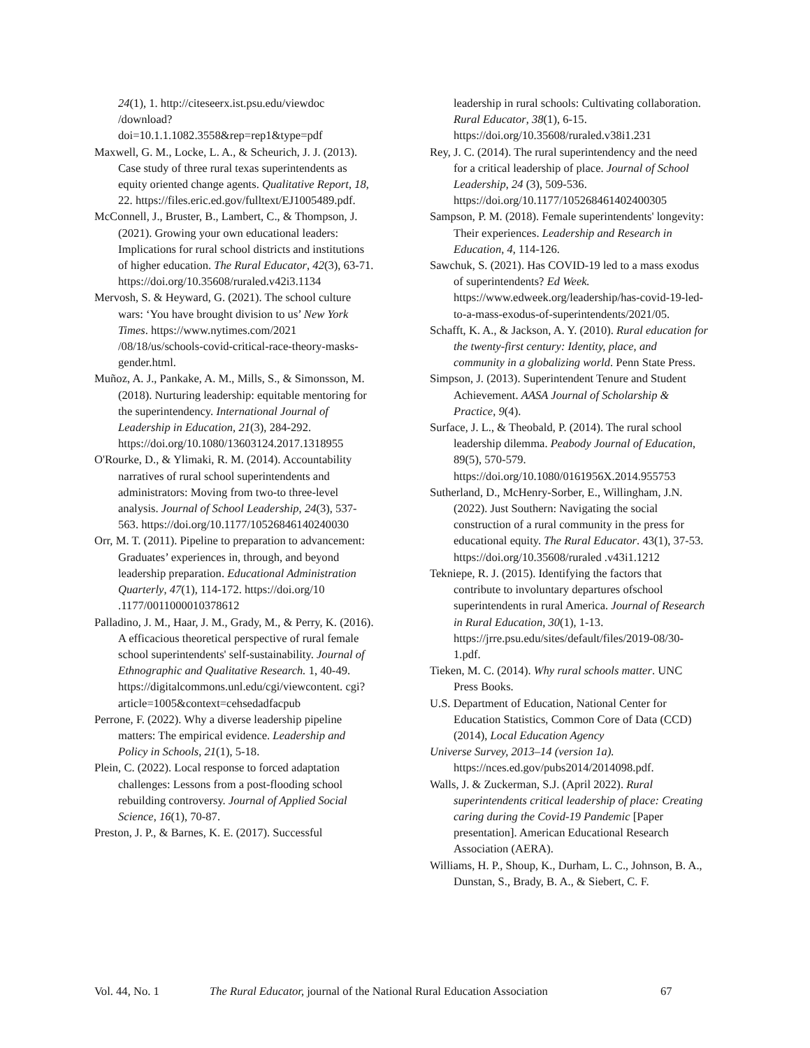24(1), 1. http://citeseerx.ist.psu.edu/viewdoc /download?doi=10.1.1.1082.3558&rep=rep1&type=pdf
Maxwell, G. M., Locke, L. A., & Scheurich, J. J. (2013). Case study of three rural texas superintendents as equity oriented change agents. Qualitative Report, 18, 22. https://files.eric.ed.gov/fulltext/EJ1005489.pdf.
McConnell, J., Bruster, B., Lambert, C., & Thompson, J. (2021). Growing your own educational leaders: Implications for rural school districts and institutions of higher education. The Rural Educator, 42(3), 63-71. https://doi.org/10.35608/ruraled.v42i3.1134
Mervosh, S. & Heyward, G. (2021). The school culture wars: ‘You have brought division to us’ New York Times. https://www.nytimes.com/2021 /08/18/us/schools-covid-critical-race-theory-masks-gender.html.
Muñoz, A. J., Pankake, A. M., Mills, S., & Simonsson, M. (2018). Nurturing leadership: equitable mentoring for the superintendency. International Journal of Leadership in Education, 21(3), 284-292. https://doi.org/10.1080/13603124.2017.1318955
O'Rourke, D., & Ylimaki, R. M. (2014). Accountability narratives of rural school superintendents and administrators: Moving from two-to three-level analysis. Journal of School Leadership, 24(3), 537-563. https://doi.org/10.1177/10526846140240030
Orr, M. T. (2011). Pipeline to preparation to advancement: Graduates’ experiences in, through, and beyond leadership preparation. Educational Administration Quarterly, 47(1), 114-172. https://doi.org/10 .1177/0011000010378612
Palladino, J. M., Haar, J. M., Grady, M., & Perry, K. (2016). A efficacious theoretical perspective of rural female school superintendents' self-sustainability. Journal of Ethnographic and Qualitative Research. 1, 40-49. https://digitalcommons.unl.edu/cgi/viewcontent. cgi?article=1005&context=cehsedadfacpub
Perrone, F. (2022). Why a diverse leadership pipeline matters: The empirical evidence. Leadership and Policy in Schools, 21(1), 5-18.
Plein, C. (2022). Local response to forced adaptation challenges: Lessons from a post-flooding school rebuilding controversy. Journal of Applied Social Science, 16(1), 70-87.
Preston, J. P., & Barnes, K. E. (2017). Successful
leadership in rural schools: Cultivating collaboration. Rural Educator, 38(1), 6-15. https://doi.org/10.35608/ruraled.v38i1.231
Rey, J. C. (2014). The rural superintendency and the need for a critical leadership of place. Journal of School Leadership, 24 (3), 509-536. https://doi.org/10.1177/105268461402400305
Sampson, P. M. (2018). Female superintendents' longevity: Their experiences. Leadership and Research in Education, 4, 114-126.
Sawchuk, S. (2021). Has COVID-19 led to a mass exodus of superintendents? Ed Week. https://www.edweek.org/leadership/has-covid-19-led-to-a-mass-exodus-of-superintendents/2021/05.
Schafft, K. A., & Jackson, A. Y. (2010). Rural education for the twenty-first century: Identity, place, and community in a globalizing world. Penn State Press.
Simpson, J. (2013). Superintendent Tenure and Student Achievement. AASA Journal of Scholarship & Practice, 9(4).
Surface, J. L., & Theobald, P. (2014). The rural school leadership dilemma. Peabody Journal of Education, 89(5), 570-579. https://doi.org/10.1080/0161956X.2014.955753
Sutherland, D., McHenry-Sorber, E., Willingham, J.N. (2022). Just Southern: Navigating the social construction of a rural community in the press for educational equity. The Rural Educator. 43(1), 37-53. https://doi.org/10.35608/ruraled .v43i1.1212
Tekniepe, R. J. (2015). Identifying the factors that contribute to involuntary departures ofschool superintendents in rural America. Journal of Research in Rural Education, 30(1), 1-13. https://jrre.psu.edu/sites/default/files/2019-08/30-1.pdf.
Tieken, M. C. (2014). Why rural schools matter. UNC Press Books.
U.S. Department of Education, National Center for Education Statistics, Common Core of Data (CCD) (2014), Local Education Agency
Universe Survey, 2013–14 (version 1a). https://nces.ed.gov/pubs2014/2014098.pdf.
Walls, J. & Zuckerman, S.J. (April 2022). Rural superintendents critical leadership of place: Creating caring during the Covid-19 Pandemic [Paper presentation]. American Educational Research Association (AERA).
Williams, H. P., Shoup, K., Durham, L. C., Johnson, B. A., Dunstan, S., Brady, B. A., & Siebert, C. F.
Vol. 44, No. 1 The Rural Educator, journal of the National Rural Education Association 67